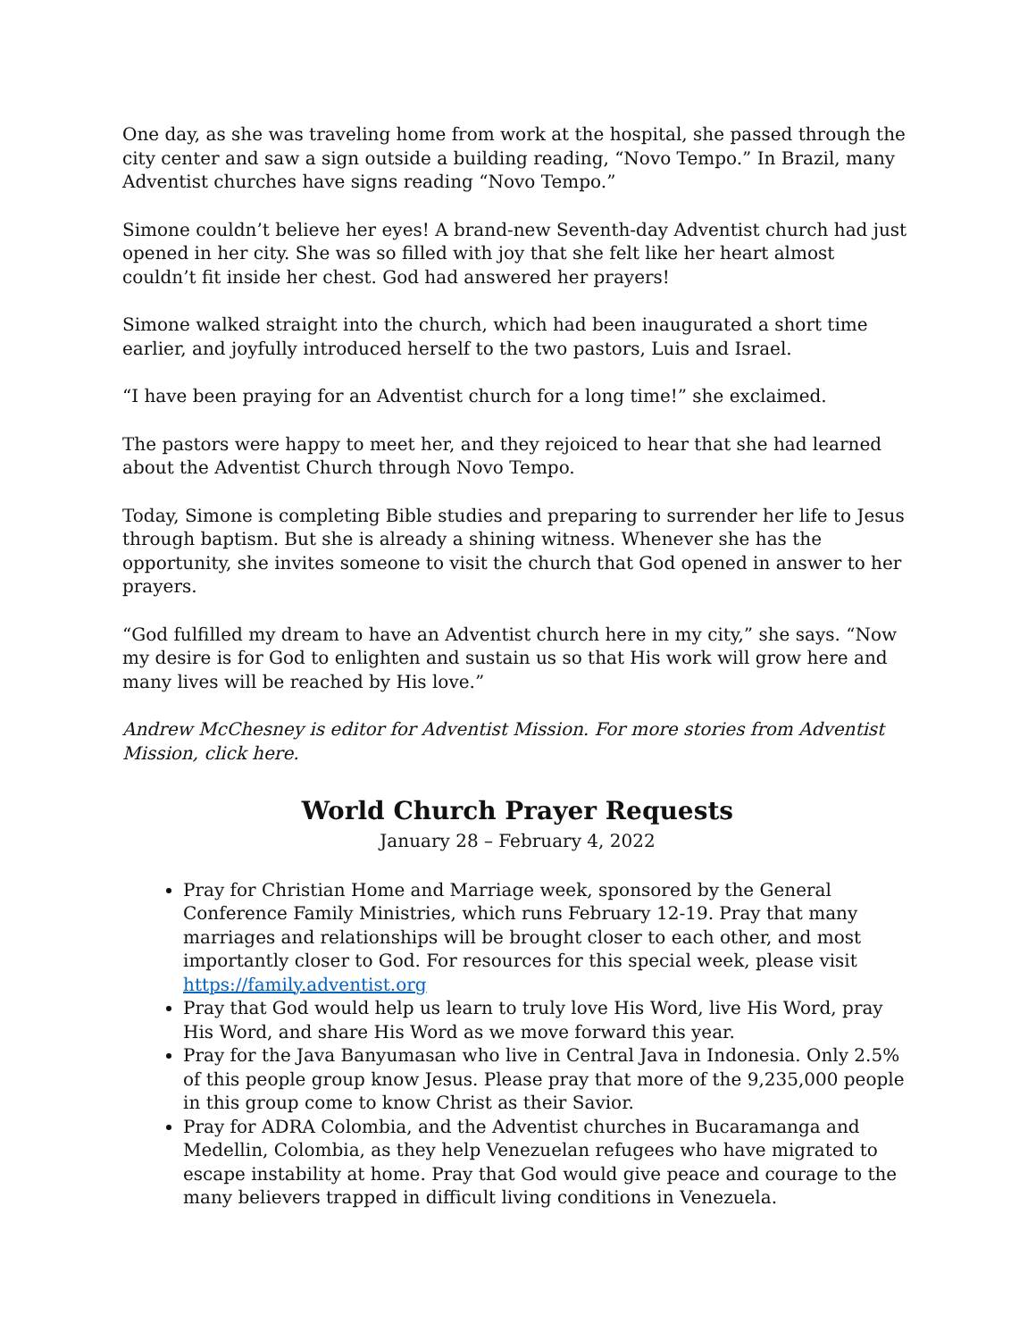One day, as she was traveling home from work at the hospital, she passed through the city center and saw a sign outside a building reading, “Novo Tempo.” In Brazil, many Adventist churches have signs reading “Novo Tempo.”
Simone couldn’t believe her eyes! A brand-new Seventh-day Adventist church had just opened in her city. She was so filled with joy that she felt like her heart almost couldn’t fit inside her chest. God had answered her prayers!
Simone walked straight into the church, which had been inaugurated a short time earlier, and joyfully introduced herself to the two pastors, Luis and Israel.
“I have been praying for an Adventist church for a long time!” she exclaimed.
The pastors were happy to meet her, and they rejoiced to hear that she had learned about the Adventist Church through Novo Tempo.
Today, Simone is completing Bible studies and preparing to surrender her life to Jesus through baptism. But she is already a shining witness. Whenever she has the opportunity, she invites someone to visit the church that God opened in answer to her prayers.
“God fulfilled my dream to have an Adventist church here in my city,” she says. “Now my desire is for God to enlighten and sustain us so that His work will grow here and many lives will be reached by His love.”
Andrew McChesney is editor for Adventist Mission. For more stories from Adventist Mission, click here.
World Church Prayer Requests
January 28 – February 4, 2022
Pray for Christian Home and Marriage week, sponsored by the General Conference Family Ministries, which runs February 12-19. Pray that many marriages and relationships will be brought closer to each other, and most importantly closer to God. For resources for this special week, please visit https://family.adventist.org
Pray that God would help us learn to truly love His Word, live His Word, pray His Word, and share His Word as we move forward this year.
Pray for the Java Banyumasan who live in Central Java in Indonesia. Only 2.5% of this people group know Jesus. Please pray that more of the 9,235,000 people in this group come to know Christ as their Savior.
Pray for ADRA Colombia, and the Adventist churches in Bucaramanga and Medellin, Colombia, as they help Venezuelan refugees who have migrated to escape instability at home. Pray that God would give peace and courage to the many believers trapped in difficult living conditions in Venezuela.